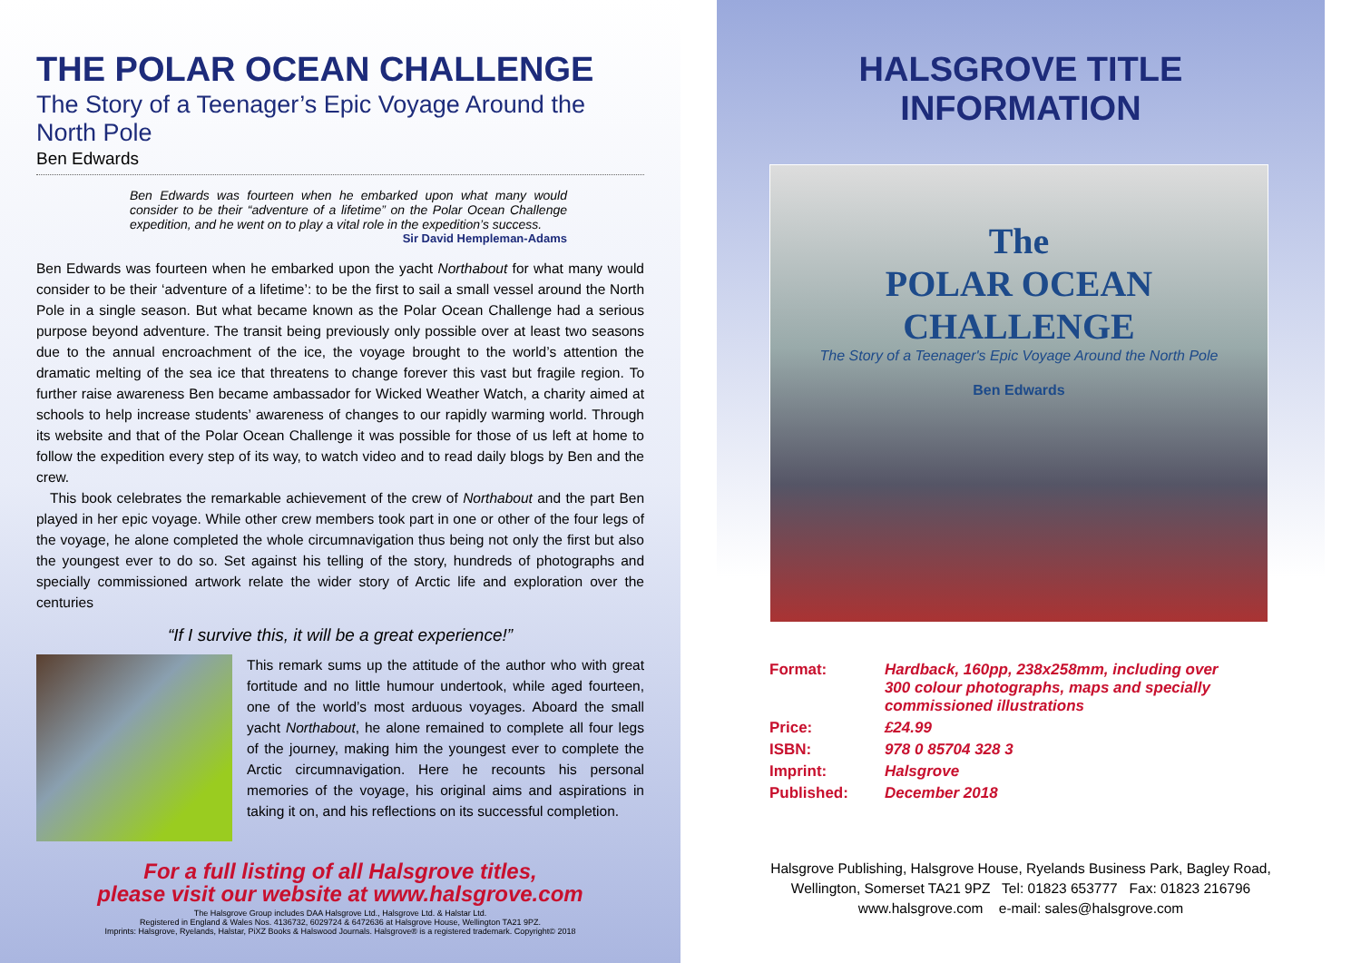THE POLAR OCEAN CHALLENGE
The Story of a Teenager’s Epic Voyage Around the North Pole
Ben Edwards
Ben Edwards was fourteen when he embarked upon what many would consider to be their “adventure of a lifetime” on the Polar Ocean Challenge expedition, and he went on to play a vital role in the expedition’s success.
Sir David Hempleman-Adams
Ben Edwards was fourteen when he embarked upon the yacht Northabout for what many would consider to be their ‘adventure of a lifetime’: to be the first to sail a small vessel around the North Pole in a single season. But what became known as the Polar Ocean Challenge had a serious purpose beyond adventure. The transit being previously only possible over at least two seasons due to the annual encroachment of the ice, the voyage brought to the world’s attention the dramatic melting of the sea ice that threatens to change forever this vast but fragile region. To further raise awareness Ben became ambassador for Wicked Weather Watch, a charity aimed at schools to help increase students’ awareness of changes to our rapidly warming world. Through its website and that of the Polar Ocean Challenge it was possible for those of us left at home to follow the expedition every step of its way, to watch video and to read daily blogs by Ben and the crew.
This book celebrates the remarkable achievement of the crew of Northabout and the part Ben played in her epic voyage. While other crew members took part in one or other of the four legs of the voyage, he alone completed the whole circumnavigation thus being not only the first but also the youngest ever to do so. Set against his telling of the story, hundreds of photographs and specially commissioned artwork relate the wider story of Arctic life and exploration over the centuries
“If I survive this, it will be a great experience!”
This remark sums up the attitude of the author who with great fortitude and no little humour undertook, while aged fourteen, one of the world’s most arduous voyages. Aboard the small yacht Northabout, he alone remained to complete all four legs of the journey, making him the youngest ever to complete the Arctic circumnavigation. Here he recounts his personal memories of the voyage, his original aims and aspirations in taking it on, and his reflections on its successful completion.
For a full listing of all Halsgrove titles,
please visit our website at www.halsgrove.com
The Halsgrove Group includes DAA Halsgrove Ltd., Halsgrove Ltd. & Halstar Ltd.
Registered in England & Wales Nos. 4136732, 6029724 & 6472636 at Halsgrove House, Wellington TA21 9PZ.
Imprints: Halsgrove, Ryelands, Halstar, PiXZ Books & Halswood Journals. Halsgrove® is a registered trademark. Copyright© 2018
HALSGROVE TITLE INFORMATION
The
POLAR OCEAN CHALLENGE
The Story of a Teenager's Epic Voyage Around the North Pole
Ben Edwards
| Format: | Hardback, 160pp, 238x258mm, including over 300 colour photographs, maps and specially commissioned illustrations |
| Price: | £24.99 |
| ISBN: | 978 0 85704 328 3 |
| Imprint: | Halsgrove |
| Published: | December 2018 |
Halsgrove Publishing, Halsgrove House, Ryelands Business Park, Bagley Road,
Wellington, Somerset TA21 9PZ Tel: 01823 653777 Fax: 01823 216796
www.halsgrove.com e-mail: sales@halsgrove.com